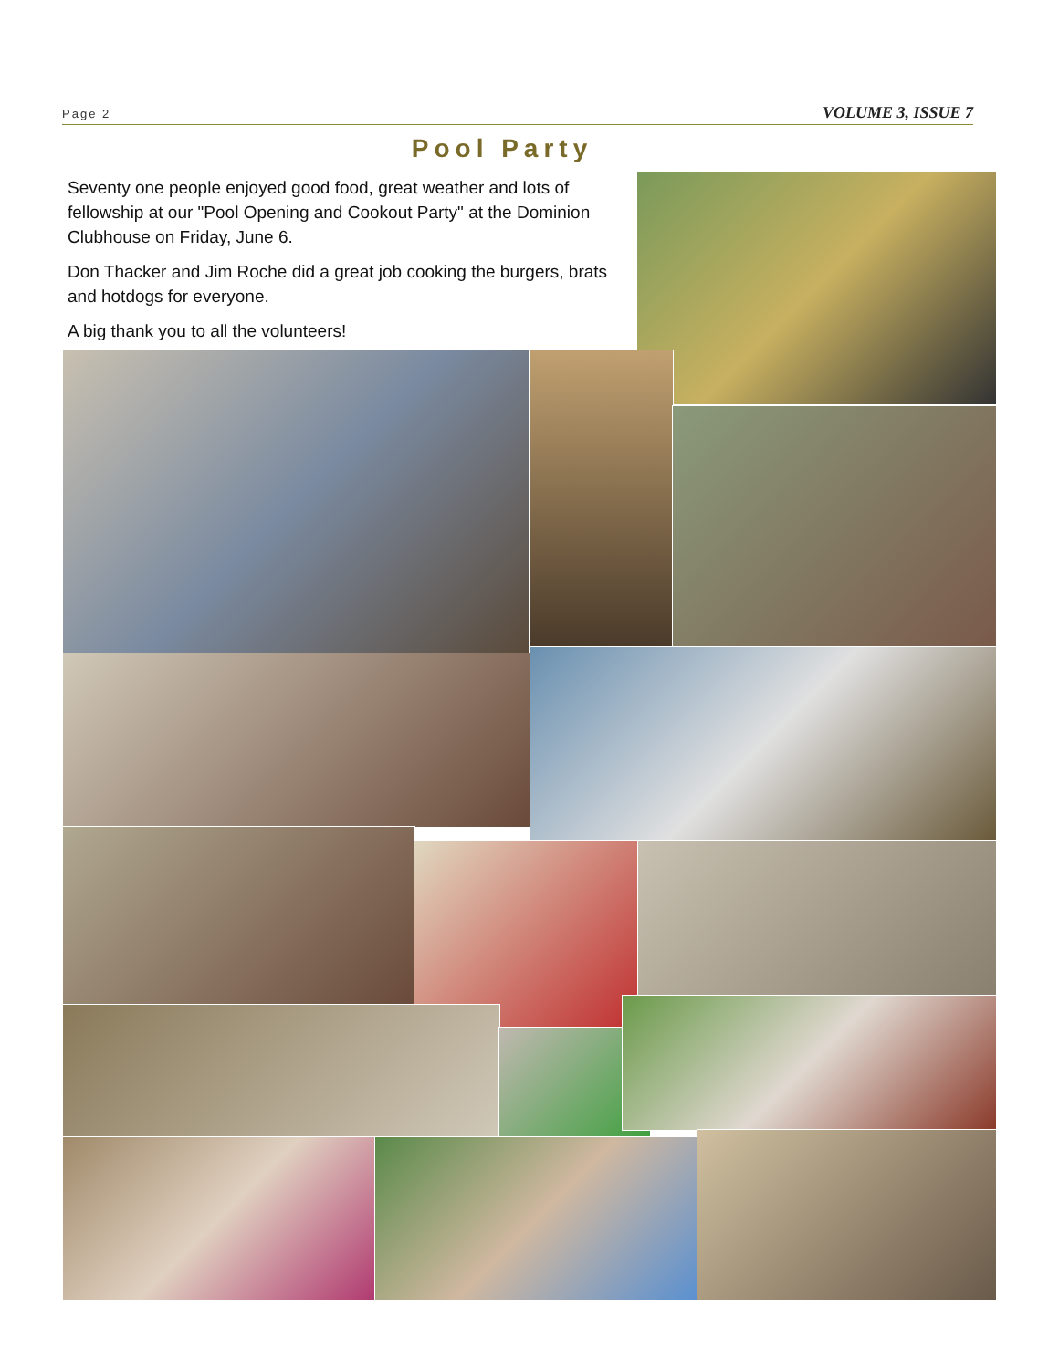Page 2 VOLUME 3, ISSUE 7
Pool Party
Seventy one people enjoyed good food, great weather and lots of fellowship at our "Pool Opening and Cookout Party" at the Dominion Clubhouse on Friday, June 6.
Don Thacker and Jim Roche did a great job cooking the burgers, brats and hotdogs for everyone.
A big thank you to all the volunteers!